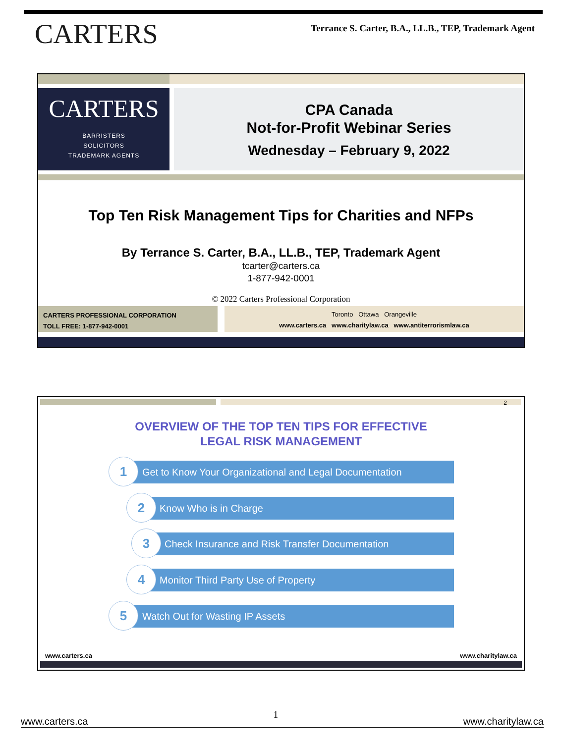CARTERS
Terrance S. Carter, B.A., LL.B., TEP, Trademark Agent
CARTERS
BARRISTERS
SOLICITORS
TRADEMARK AGENTS
CPA Canada
Not-for-Profit Webinar Series
Wednesday – February 9, 2022
Top Ten Risk Management Tips for Charities and NFPs
By Terrance S. Carter, B.A., LL.B., TEP, Trademark Agent
tcarter@carters.ca
1-877-942-0001
© 2022 Carters Professional Corporation
CARTERS PROFESSIONAL CORPORATION
TOLL FREE: 1-877-942-0001
Toronto Ottawa Orangeville
www.carters.ca www.charitylaw.ca www.antiterrorismlaw.ca
2
OVERVIEW OF THE TOP TEN TIPS FOR EFFECTIVE
LEGAL RISK MANAGEMENT
Get to Know Your Organizational and Legal Documentation
1
Know Who is in Charge
2
Check Insurance and Risk Transfer Documentation
3
Monitor Third Party Use of Property
4
Watch Out for Wasting IP Assets
5
www.carters.ca www.charitylaw.ca
www.carters.ca 1 www.charitylaw.ca